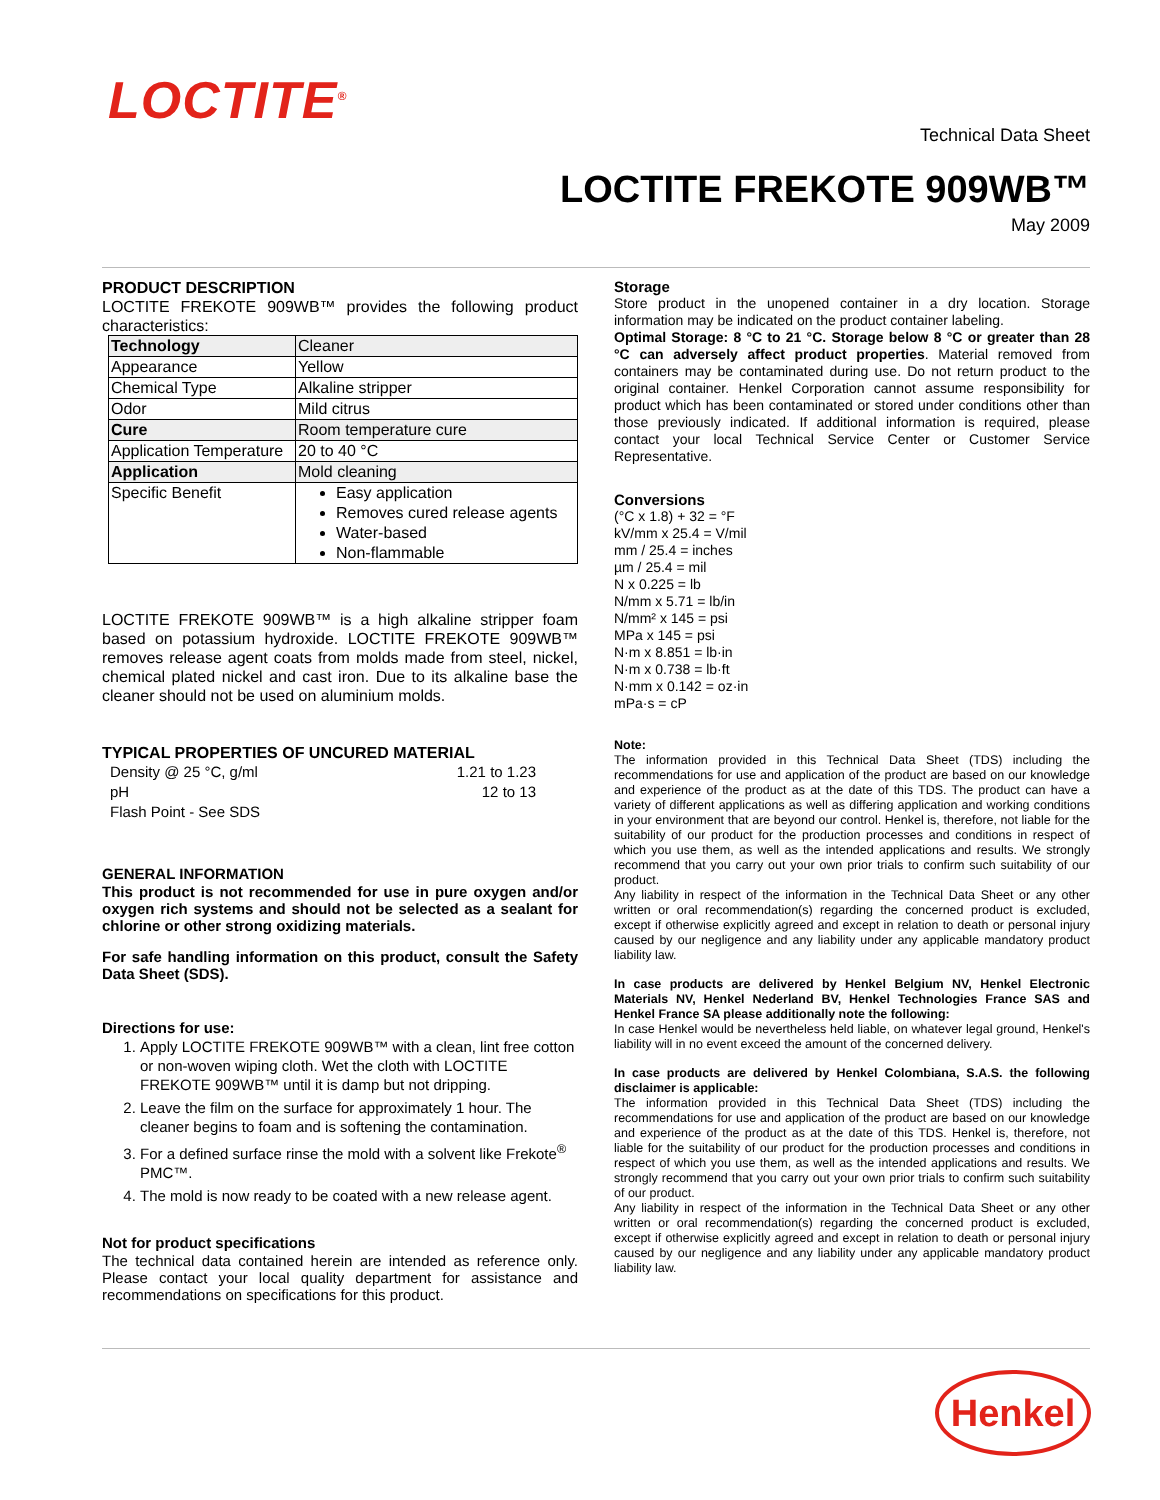LOCTITE<sup>®</sup>
Technical Data Sheet
LOCTITE FREKOTE 909WB™
May 2009
PRODUCT DESCRIPTION
LOCTITE FREKOTE 909WB™ provides the following product characteristics:
| Technology | Cleaner |
| Appearance | Yellow |
| Chemical Type | Alkaline stripper |
| Odor | Mild citrus |
| Cure | Room temperature cure |
| Application Temperature | 20 to 40 °C |
| Application | Mold cleaning |
| Specific Benefit | Easy application Removes cured release agents Water-based Non-flammable |
LOCTITE FREKOTE 909WB™ is a high alkaline stripper foam based on potassium hydroxide. LOCTITE FREKOTE 909WB™ removes release agent coats from molds made from steel, nickel, chemical plated nickel and cast iron. Due to its alkaline base the cleaner should not be used on aluminium molds.
TYPICAL PROPERTIES OF UNCURED MATERIAL
| Density @ 25 °C, g/ml | 1.21 to 1.23 |
| pH | 12 to 13 |
| Flash Point - See SDS | |
GENERAL INFORMATION
This product is not recommended for use in pure oxygen and/or oxygen rich systems and should not be selected as a sealant for chlorine or other strong oxidizing materials.
For safe handling information on this product, consult the Safety Data Sheet (SDS).
Directions for use:
1. Apply LOCTITE FREKOTE 909WB™ with a clean, lint free cotton or non-woven wiping cloth. Wet the cloth with LOCTITE FREKOTE 909WB™ until it is damp but not dripping.
2. Leave the film on the surface for approximately 1 hour. The cleaner begins to foam and is softening the contamination.
3. For a defined surface rinse the mold with a solvent like Frekote<sup>®</sup> PMC™.
4. The mold is now ready to be coated with a new release agent.
Not for product specifications
The technical data contained herein are intended as reference only. Please contact your local quality department for assistance and recommendations on specifications for this product.
Storage
Store product in the unopened container in a dry location. Storage information may be indicated on the product container labeling.
Optimal Storage: 8 °C to 21 °C. Storage below 8 °C or greater than 28 °C can adversely affect product properties. Material removed from containers may be contaminated during use. Do not return product to the original container. Henkel Corporation cannot assume responsibility for product which has been contaminated or stored under conditions other than those previously indicated. If additional information is required, please contact your local Technical Service Center or Customer Service Representative.
Conversions
(°C x 1.8) + 32 = °F
kV/mm x 25.4 = V/mil
mm / 25.4 = inches
µm / 25.4 = mil
N x 0.225 = lb
N/mm x 5.71 = lb/in
N/mm² x 145 = psi
MPa x 145 = psi
N·m x 8.851 = lb·in
N·m x 0.738 = lb·ft
N·mm x 0.142 = oz·in
mPa·s = cP
Note:
The information provided in this Technical Data Sheet (TDS) including the recommendations for use and application of the product are based on our knowledge and experience of the product as at the date of this TDS. The product can have a variety of different applications as well as differing application and working conditions in your environment that are beyond our control. Henkel is, therefore, not liable for the suitability of our product for the production processes and conditions in respect of which you use them, as well as the intended applications and results. We strongly recommend that you carry out your own prior trials to confirm such suitability of our product.
Any liability in respect of the information in the Technical Data Sheet or any other written or oral recommendation(s) regarding the concerned product is excluded, except if otherwise explicitly agreed and except in relation to death or personal injury caused by our negligence and any liability under any applicable mandatory product liability law.
In case products are delivered by Henkel Belgium NV, Henkel Electronic Materials NV, Henkel Nederland BV, Henkel Technologies France SAS and Henkel France SA please additionally note the following:
In case Henkel would be nevertheless held liable, on whatever legal ground, Henkel's liability will in no event exceed the amount of the concerned delivery.
In case products are delivered by Henkel Colombiana, S.A.S. the following disclaimer is applicable:
The information provided in this Technical Data Sheet (TDS) including the recommendations for use and application of the product are based on our knowledge and experience of the product as at the date of this TDS. Henkel is, therefore, not liable for the suitability of our product for the production processes and conditions in respect of which you use them, as well as the intended applications and results. We strongly recommend that you carry out your own prior trials to confirm such suitability of our product.
Any liability in respect of the information in the Technical Data Sheet or any other written or oral recommendation(s) regarding the concerned product is excluded, except if otherwise explicitly agreed and except in relation to death or personal injury caused by our negligence and any liability under any applicable mandatory product liability law.
Henkel